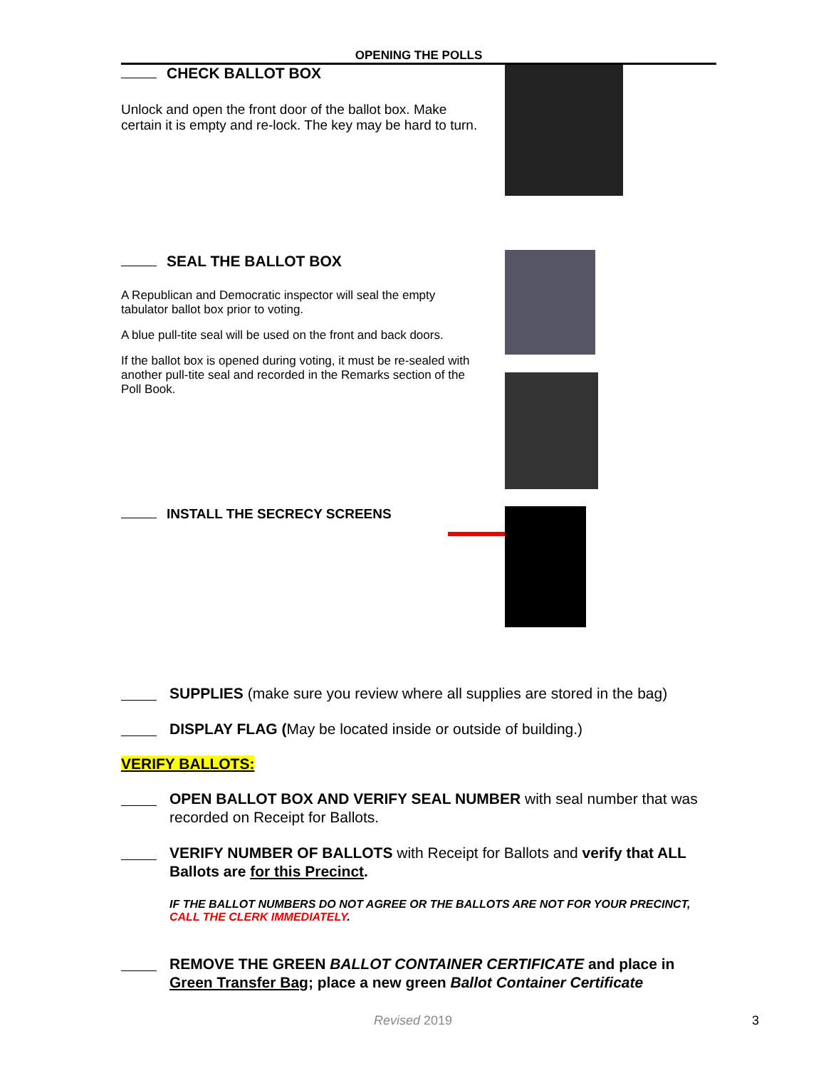OPENING THE POLLS
CHECK BALLOT BOX
Unlock and open the front door of the ballot box. Make certain it is empty and re-lock. The key may be hard to turn.
SEAL THE BALLOT BOX
A Republican and Democratic inspector will seal the empty tabulator ballot box prior to voting.
A blue pull-tite seal will be used on the front and back doors.
If the ballot box is opened during voting, it must be re-sealed with another pull-tite seal and recorded in the Remarks section of the Poll Book.
INSTALL THE SECRECY SCREENS
SUPPLIES (make sure you review where all supplies are stored in the bag)
DISPLAY FLAG (May be located inside or outside of building.)
VERIFY BALLOTS:
OPEN BALLOT BOX AND VERIFY SEAL NUMBER with seal number that was recorded on Receipt for Ballots.
VERIFY NUMBER OF BALLOTS with Receipt for Ballots and verify that ALL Ballots are for this Precinct.
IF THE BALLOT NUMBERS DO NOT AGREE OR THE BALLOTS ARE NOT FOR YOUR PRECINCT, CALL THE CLERK IMMEDIATELY.
REMOVE THE GREEN BALLOT CONTAINER CERTIFICATE and place in Green Transfer Bag; place a new green Ballot Container Certificate
Revised 2019 3